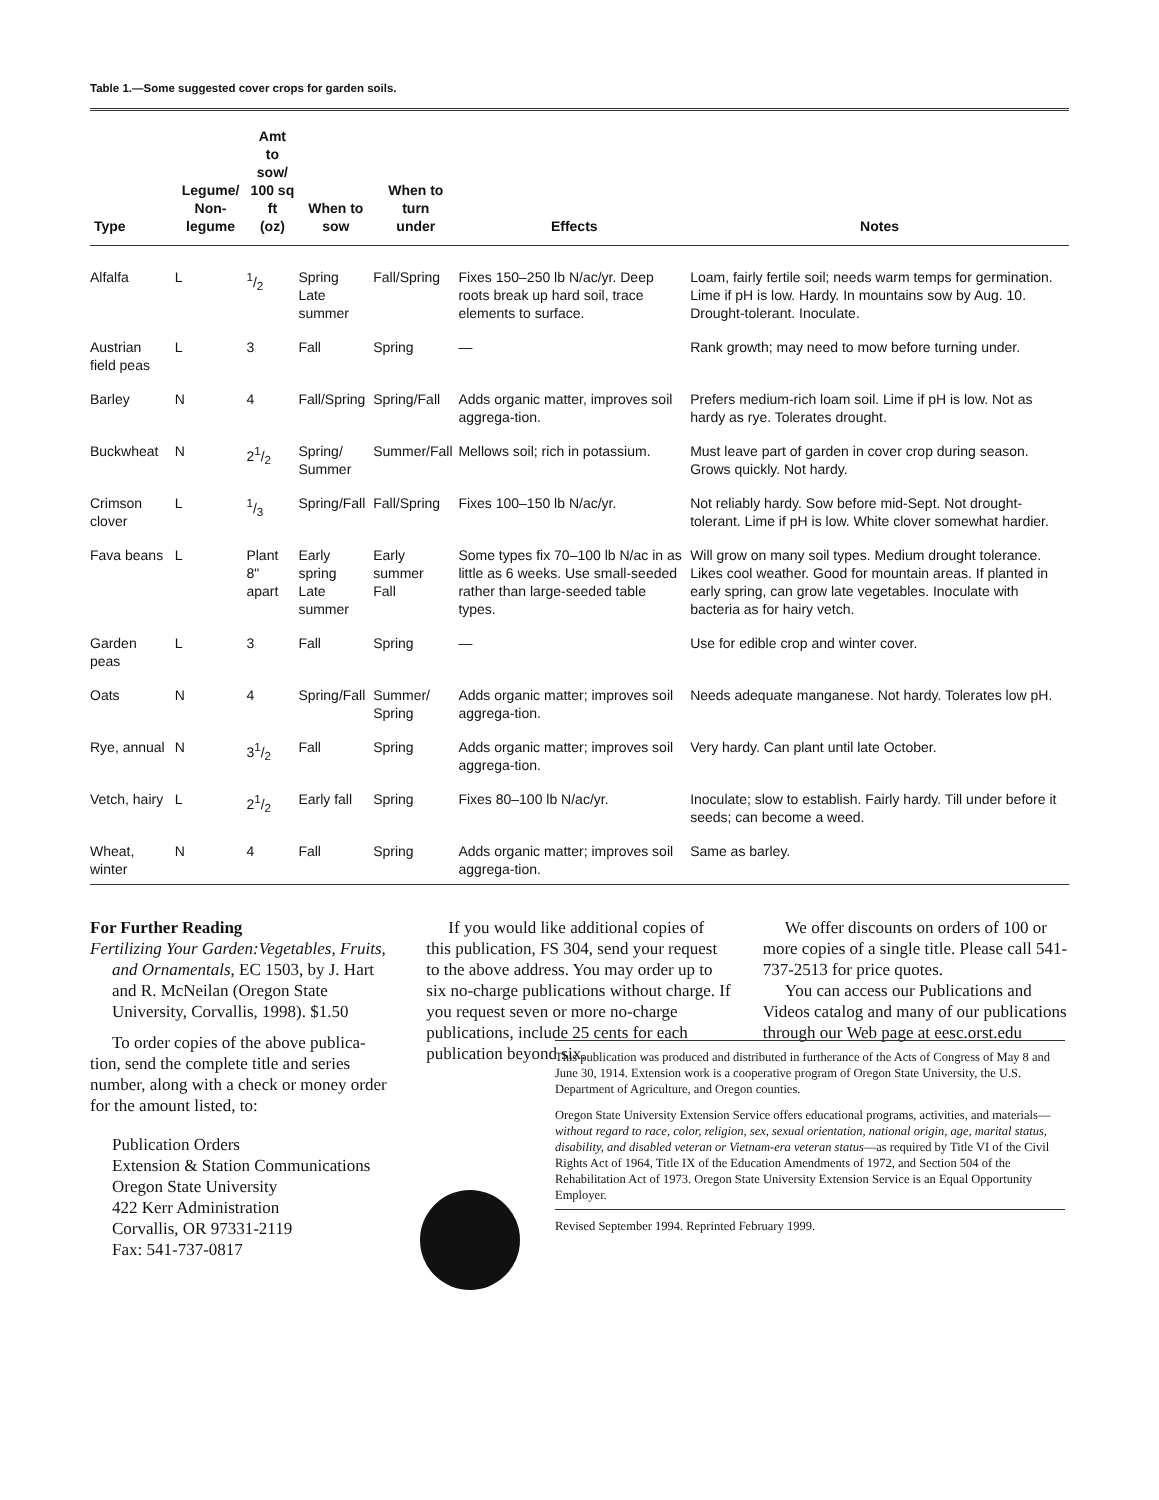Table 1.—Some suggested cover crops for garden soils.
| Type | Legume/ Non-legume | Amt to sow/ 100 sq ft (oz) | When to sow | When to turn under | Effects | Notes |
| --- | --- | --- | --- | --- | --- | --- |
| Alfalfa | L | 1/2 | Spring Late summer | Fall/Spring | Fixes 150–250 lb N/ac/yr. Deep roots break up hard soil, trace elements to surface. | Loam, fairly fertile soil; needs warm temps for germination. Lime if pH is low. Hardy. In mountains sow by Aug. 10. Drought-tolerant. Inoculate. |
| Austrian field peas | L | 3 | Fall | Spring | — | Rank growth; may need to mow before turning under. |
| Barley | N | 4 | Fall/Spring | Spring/Fall | Adds organic matter, improves soil aggrega-tion. | Prefers medium-rich loam soil. Lime if pH is low. Not as hardy as rye. Tolerates drought. |
| Buckwheat | N | 21/2 | Spring/ Summer | Summer/Fall | Mellows soil; rich in potassium. | Must leave part of garden in cover crop during season. Grows quickly. Not hardy. |
| Crimson clover | L | 1/3 | Spring/Fall | Fall/Spring | Fixes 100–150 lb N/ac/yr. | Not reliably hardy. Sow before mid-Sept. Not drought-tolerant. Lime if pH is low. White clover somewhat hardier. |
| Fava beans | L | Plant 8" apart | Early spring Late summer | Early summer Fall | Some types fix 70–100 lb N/ac in as little as 6 weeks. Use small-seeded rather than large-seeded table types. | Will grow on many soil types. Medium drought tolerance. Likes cool weather. Good for mountain areas. If planted in early spring, can grow late vegetables. Inoculate with bacteria as for hairy vetch. |
| Garden peas | L | 3 | Fall | Spring | — | Use for edible crop and winter cover. |
| Oats | N | 4 | Spring/Fall | Summer/ Spring | Adds organic matter; improves soil aggrega-tion. | Needs adequate manganese. Not hardy. Tolerates low pH. |
| Rye, annual | N | 31/2 | Fall | Spring | Adds organic matter; improves soil aggrega-tion. | Very hardy. Can plant until late October. |
| Vetch, hairy | L | 21/2 | Early fall | Spring | Fixes 80–100 lb N/ac/yr. | Inoculate; slow to establish. Fairly hardy. Till under before it seeds; can become a weed. |
| Wheat, winter | N | 4 | Fall | Spring | Adds organic matter; improves soil aggrega-tion. | Same as barley. |
For Further Reading
Fertilizing Your Garden:Vegetables, Fruits, and Ornamentals, EC 1503, by J. Hart and R. McNeilan (Oregon State University, Corvallis, 1998). $1.50
To order copies of the above publica-tion, send the complete title and series number, along with a check or money order for the amount listed, to:
Publication Orders
Extension & Station Communications
Oregon State University
422 Kerr Administration
Corvallis, OR 97331-2119
Fax: 541-737-0817
If you would like additional copies of this publication, FS 304, send your request to the above address. You may order up to six no-charge publications without charge. If you request seven or more no-charge publications, include 25 cents for each publication beyond six.
We offer discounts on orders of 100 or more copies of a single title. Please call 541-737-2513 for price quotes.
You can access our Publications and Videos catalog and many of our publications through our Web page at eesc.orst.edu
This publication was produced and distributed in furtherance of the Acts of Congress of May 8 and June 30, 1914. Extension work is a cooperative program of Oregon State University, the U.S. Department of Agriculture, and Oregon counties.
Oregon State University Extension Service offers educational programs, activities, and materials—without regard to race, color, religion, sex, sexual orientation, national origin, age, marital status, disability, and disabled veteran or Vietnam-era veteran status—as required by Title VI of the Civil Rights Act of 1964, Title IX of the Education Amendments of 1972, and Section 504 of the Rehabilitation Act of 1973. Oregon State University Extension Service is an Equal Opportunity Employer.
Revised September 1994. Reprinted February 1999.